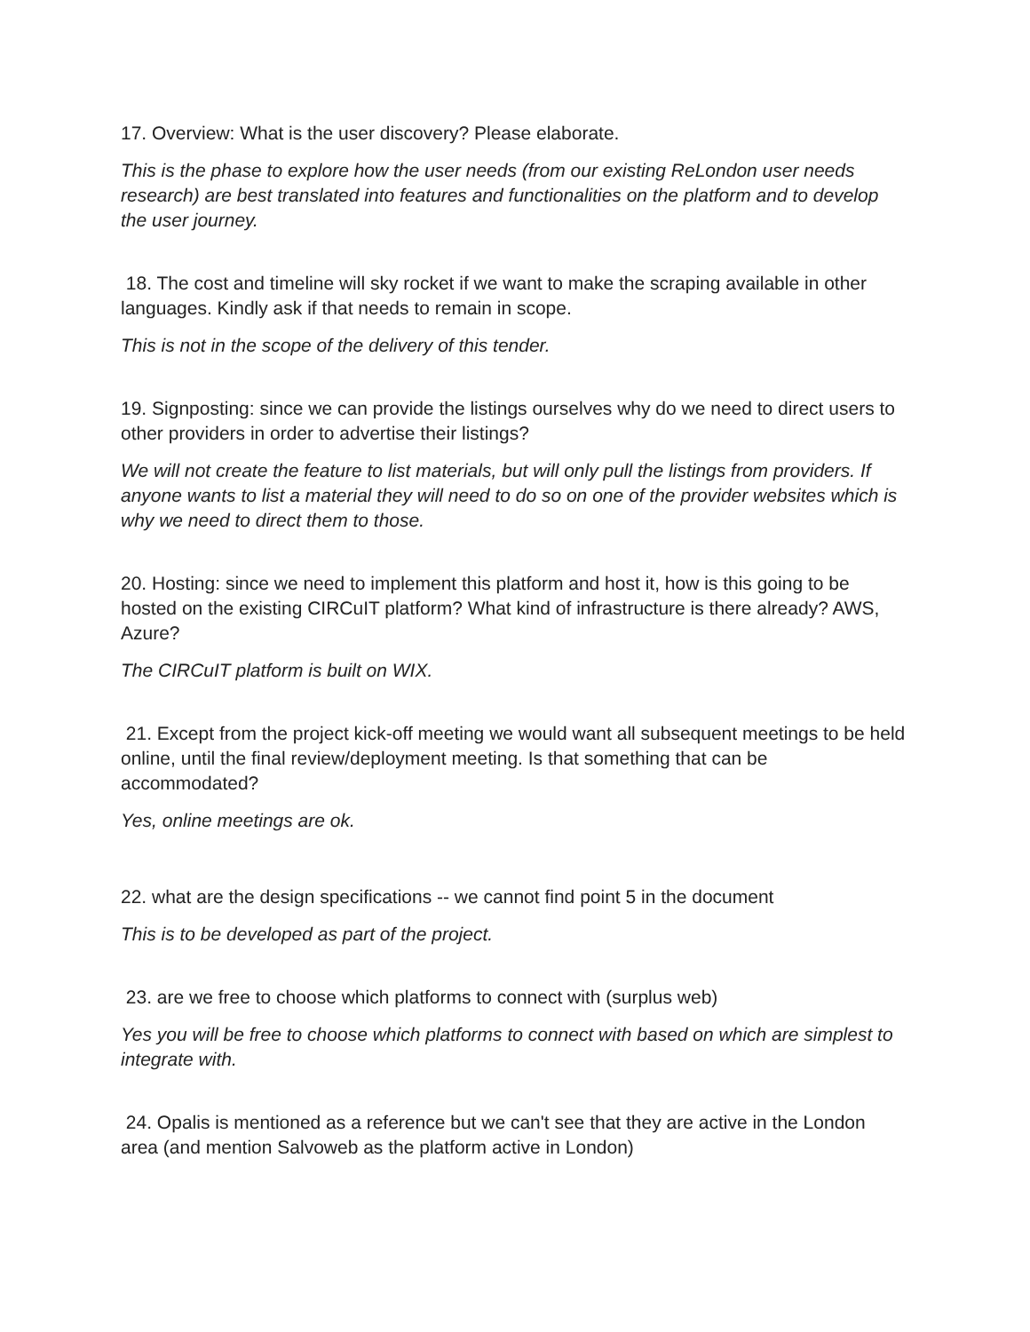17. Overview: What is the user discovery? Please elaborate.
This is the phase to explore how the user needs (from our existing ReLondon user needs research) are best translated into features and functionalities on the platform and to develop the user journey.
18. The cost and timeline will sky rocket if we want to make the scraping available in other languages. Kindly ask if that needs to remain in scope.
This is not in the scope of the delivery of this tender.
19. Signposting: since we can provide the listings ourselves why do we need to direct users to other providers in order to advertise their listings?
We will not create the feature to list materials, but will only pull the listings from providers. If anyone wants to list a material they will need to do so on one of the provider websites which is why we need to direct them to those.
20. Hosting: since we need to implement this platform and host it, how is this going to be hosted on the existing CIRCuIT platform? What kind of infrastructure is there already? AWS, Azure?
The CIRCuIT platform is built on WIX.
21. Except from the project kick-off meeting we would want all subsequent meetings to be held online, until the final review/deployment meeting. Is that something that can be accommodated?
Yes, online meetings are ok.
22. what are the design specifications -- we cannot find point 5 in the document
This is to be developed as part of the project.
23. are we free to choose which platforms to connect with (surplus web)
Yes you will be free to choose which platforms to connect with based on which are simplest to integrate with.
24. Opalis is mentioned as a reference but we can't see that they are active in the London area (and mention Salvoweb as the platform active in London)